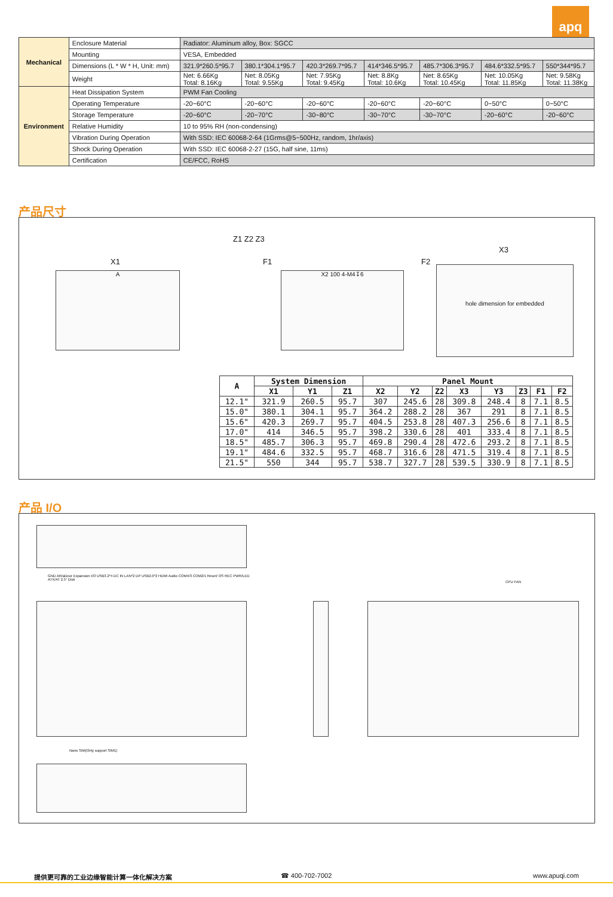apq
| Mechanical | Enclosure Material | Radiator: Aluminum alloy, Box: SGCC | | | | | | |
| | Mounting | VESA, Embedded | | | | | | |
| | Dimensions (L * W * H, Unit: mm) | 321.9*260.5*95.7 | 380.1*304.1*95.7 | 420.3*269.7*95.7 | 414*346.5*95.7 | 485.7*306.3*95.7 | 484.6*332.5*95.7 | 550*344*95.7 |
| | Weight | Net: 6.66Kg Total: 8.16Kg | Net: 8.05Kg Total: 9.55Kg | Net: 7.95Kg Total: 9.45Kg | Net: 8.8Kg Total: 10.6Kg | Net: 8.65Kg Total: 10.45Kg | Net: 10.05Kg Total: 11.85Kg | Net: 9.58Kg Total: 11.38Kg |
| Environment | Heat Dissipation System | PWM Fan Cooling | | | | | | |
| | Operating Temperature | -20~60°C | -20~60°C | -20~60°C | -20~60°C | -20~60°C | 0~50°C | 0~50°C |
| | Storage Temperature | -20~60°C | -20~70°C | -30~80°C | -30~70°C | -30~70°C | -20~60°C | -20~60°C |
| | Relative Humidity | 10 to 95% RH (non-condensing) | | | | | | |
| | Vibration During Operation | With SSD: IEC 60068-2-64 (1Grms@5~500Hz, random, 1hr/axis) | | | | | | |
| | Shock During Operation | With SSD: IEC 60068-2-27 (15G, half sine, 11ms) | | | | | | |
| | Certification | CE/FCC, RoHS | | | | | | |
产品尺寸
A X2 100 4-M4↧6
hole dimension for embedded
X1
Z1 Z2 Z3
F1 F2
X3
| A | System Dimension | | | Panel Mount | | | | | | | |
| --- | --- | --- | --- | --- | --- | --- | --- | --- | --- | --- | --- |
| | X1 | Y1 | Z1 | X2 | Y2 | Z2 | X3 | Y3 | Z3 | F1 | F2 |
| 12.1" | 321.9 | 260.5 | 95.7 | 307 | 245.6 | 28 | 309.8 | 248.4 | 8 | 7.1 | 8.5 |
| 15.0" | 380.1 | 304.1 | 95.7 | 364.2 | 288.2 | 28 | 367 | 291 | 8 | 7.1 | 8.5 |
| 15.6" | 420.3 | 269.7 | 95.7 | 404.5 | 253.8 | 28 | 407.3 | 256.6 | 8 | 7.1 | 8.5 |
| 17.0" | 414 | 346.5 | 95.7 | 398.2 | 330.6 | 28 | 401 | 333.4 | 8 | 7.1 | 8.5 |
| 18.5" | 485.7 | 306.3 | 95.7 | 469.8 | 290.4 | 28 | 472.6 | 293.2 | 8 | 7.1 | 8.5 |
| 19.1" | 484.6 | 332.5 | 95.7 | 468.7 | 316.6 | 28 | 471.5 | 319.4 | 8 | 7.1 | 8.5 |
| 21.5" | 550 | 344 | 95.7 | 538.7 | 327.7 | 28 | 539.5 | 330.9 | 8 | 7.1 | 8.5 |
产品 I/O
GND AR/aDoor Expansion I/O USB3.2*4 DC IN LAN*2 DP USB2.0*2 HDMI Audio COM4/3 COM2/1 Reset/ OS REC PWR/LED ATX/AT 2.5" Disk
CPU FAN
Nano SIM(Only support SIM1)
提供更可靠的工业边缘智能计算一体化解决方案
☎ 400-702-7002 www.apuqi.com